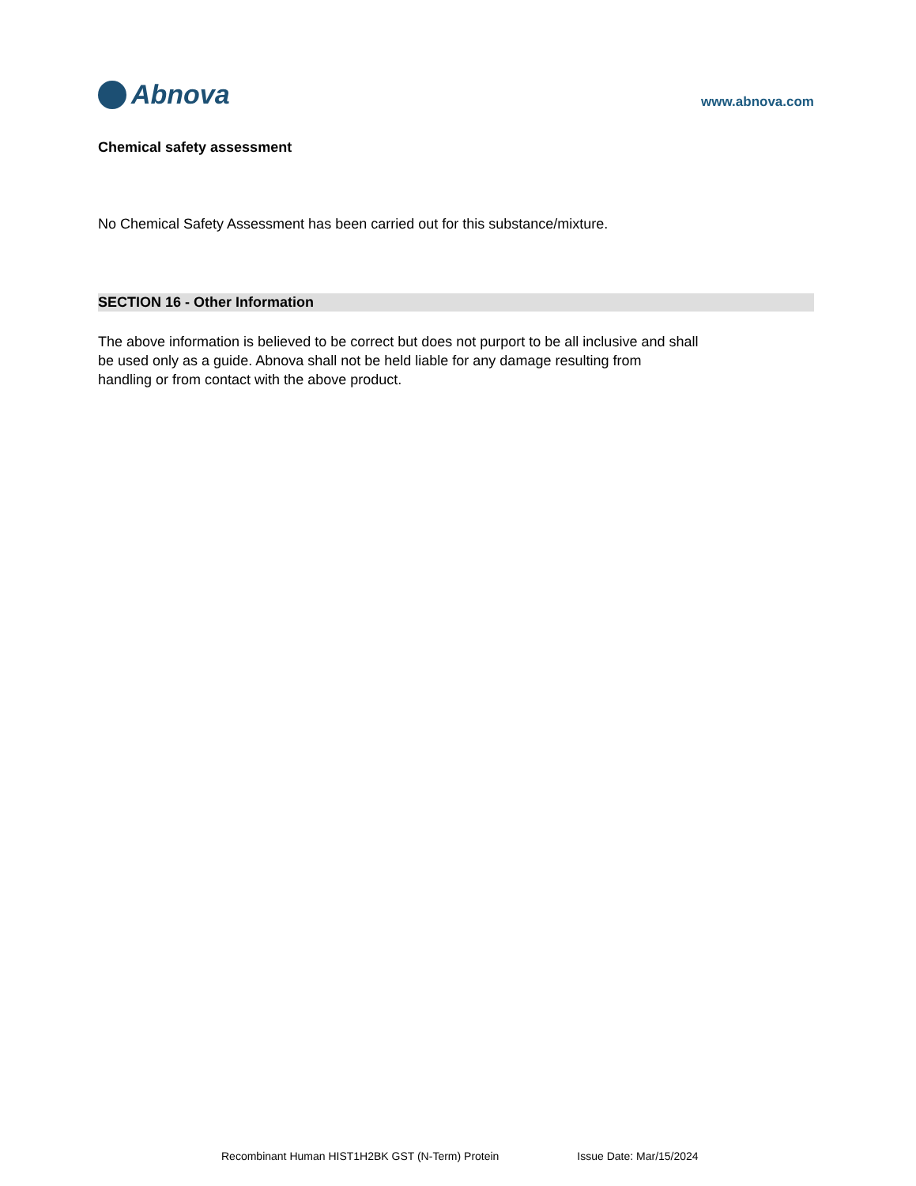Abnova
www.abnova.com
Chemical safety assessment
No Chemical Safety Assessment has been carried out for this substance/mixture.
SECTION 16 - Other Information
The above information is believed to be correct but does not purport to be all inclusive and shall be used only as a guide. Abnova shall not be held liable for any damage resulting from handling or from contact with the above product.
Recombinant Human HIST1H2BK GST (N-Term) Protein Issue Date: Mar/15/2024